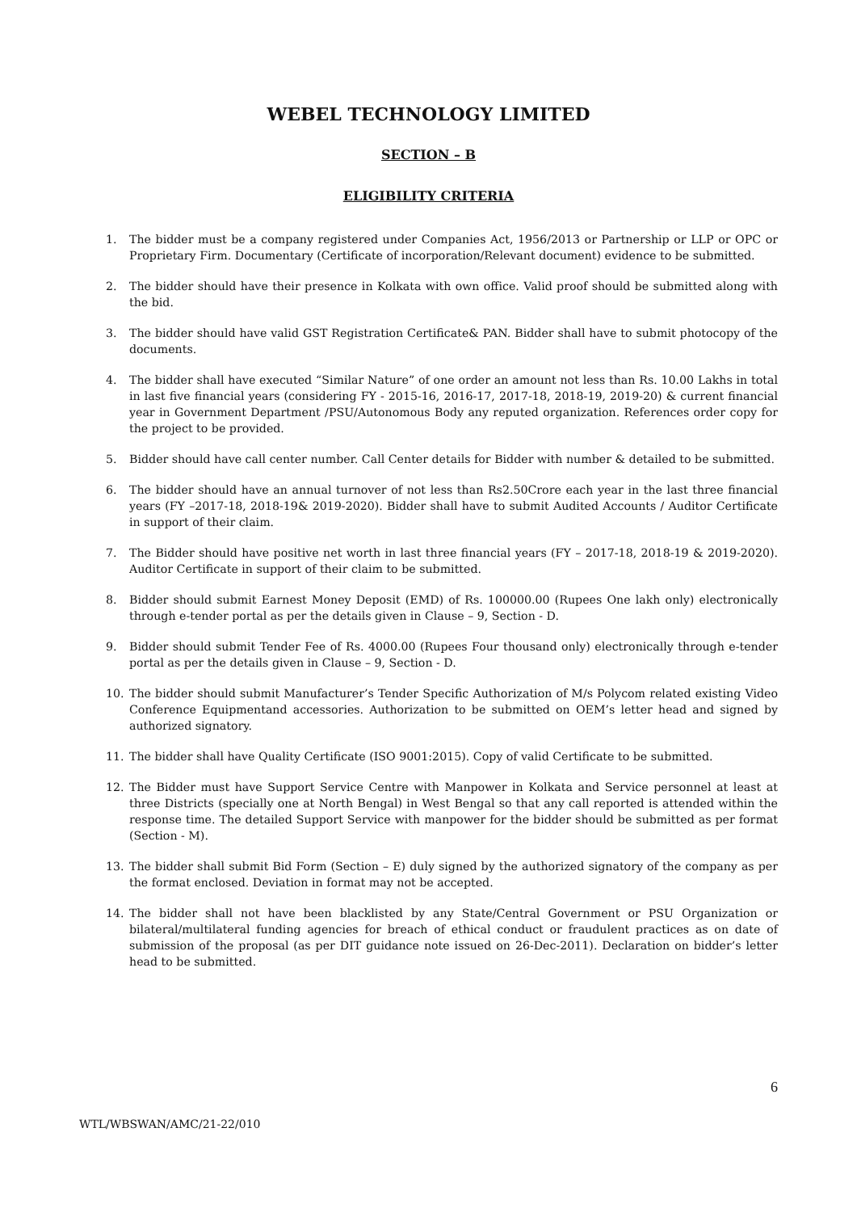WEBEL TECHNOLOGY LIMITED
SECTION – B
ELIGIBILITY CRITERIA
1. The bidder must be a company registered under Companies Act, 1956/2013 or Partnership or LLP or OPC or Proprietary Firm. Documentary (Certificate of incorporation/Relevant document) evidence to be submitted.
2. The bidder should have their presence in Kolkata with own office. Valid proof should be submitted along with the bid.
3. The bidder should have valid GST Registration Certificate& PAN. Bidder shall have to submit photocopy of the documents.
4. The bidder shall have executed “Similar Nature” of one order an amount not less than Rs. 10.00 Lakhs in total in last five financial years (considering FY - 2015-16, 2016-17, 2017-18, 2018-19, 2019-20) & current financial year in Government Department /PSU/Autonomous Body any reputed organization. References order copy for the project to be provided.
5. Bidder should have call center number. Call Center details for Bidder with number & detailed to be submitted.
6. The bidder should have an annual turnover of not less than Rs2.50Crore each year in the last three financial years (FY –2017-18, 2018-19& 2019-2020). Bidder shall have to submit Audited Accounts / Auditor Certificate in support of their claim.
7. The Bidder should have positive net worth in last three financial years (FY – 2017-18, 2018-19 & 2019-2020). Auditor Certificate in support of their claim to be submitted.
8. Bidder should submit Earnest Money Deposit (EMD) of Rs. 100000.00 (Rupees One lakh only) electronically through e-tender portal as per the details given in Clause – 9, Section - D.
9. Bidder should submit Tender Fee of Rs. 4000.00 (Rupees Four thousand only) electronically through e-tender portal as per the details given in Clause – 9, Section - D.
10. The bidder should submit Manufacturer’s Tender Specific Authorization of M/s Polycom related existing Video Conference Equipmentand accessories. Authorization to be submitted on OEM’s letter head and signed by authorized signatory.
11. The bidder shall have Quality Certificate (ISO 9001:2015). Copy of valid Certificate to be submitted.
12. The Bidder must have Support Service Centre with Manpower in Kolkata and Service personnel at least at three Districts (specially one at North Bengal) in West Bengal so that any call reported is attended within the response time. The detailed Support Service with manpower for the bidder should be submitted as per format (Section - M).
13. The bidder shall submit Bid Form (Section – E) duly signed by the authorized signatory of the company as per the format enclosed. Deviation in format may not be accepted.
14. The bidder shall not have been blacklisted by any State/Central Government or PSU Organization or bilateral/multilateral funding agencies for breach of ethical conduct or fraudulent practices as on date of submission of the proposal (as per DIT guidance note issued on 26-Dec-2011). Declaration on bidder’s letter head to be submitted.
6
WTL/WBSWAN/AMC/21-22/010